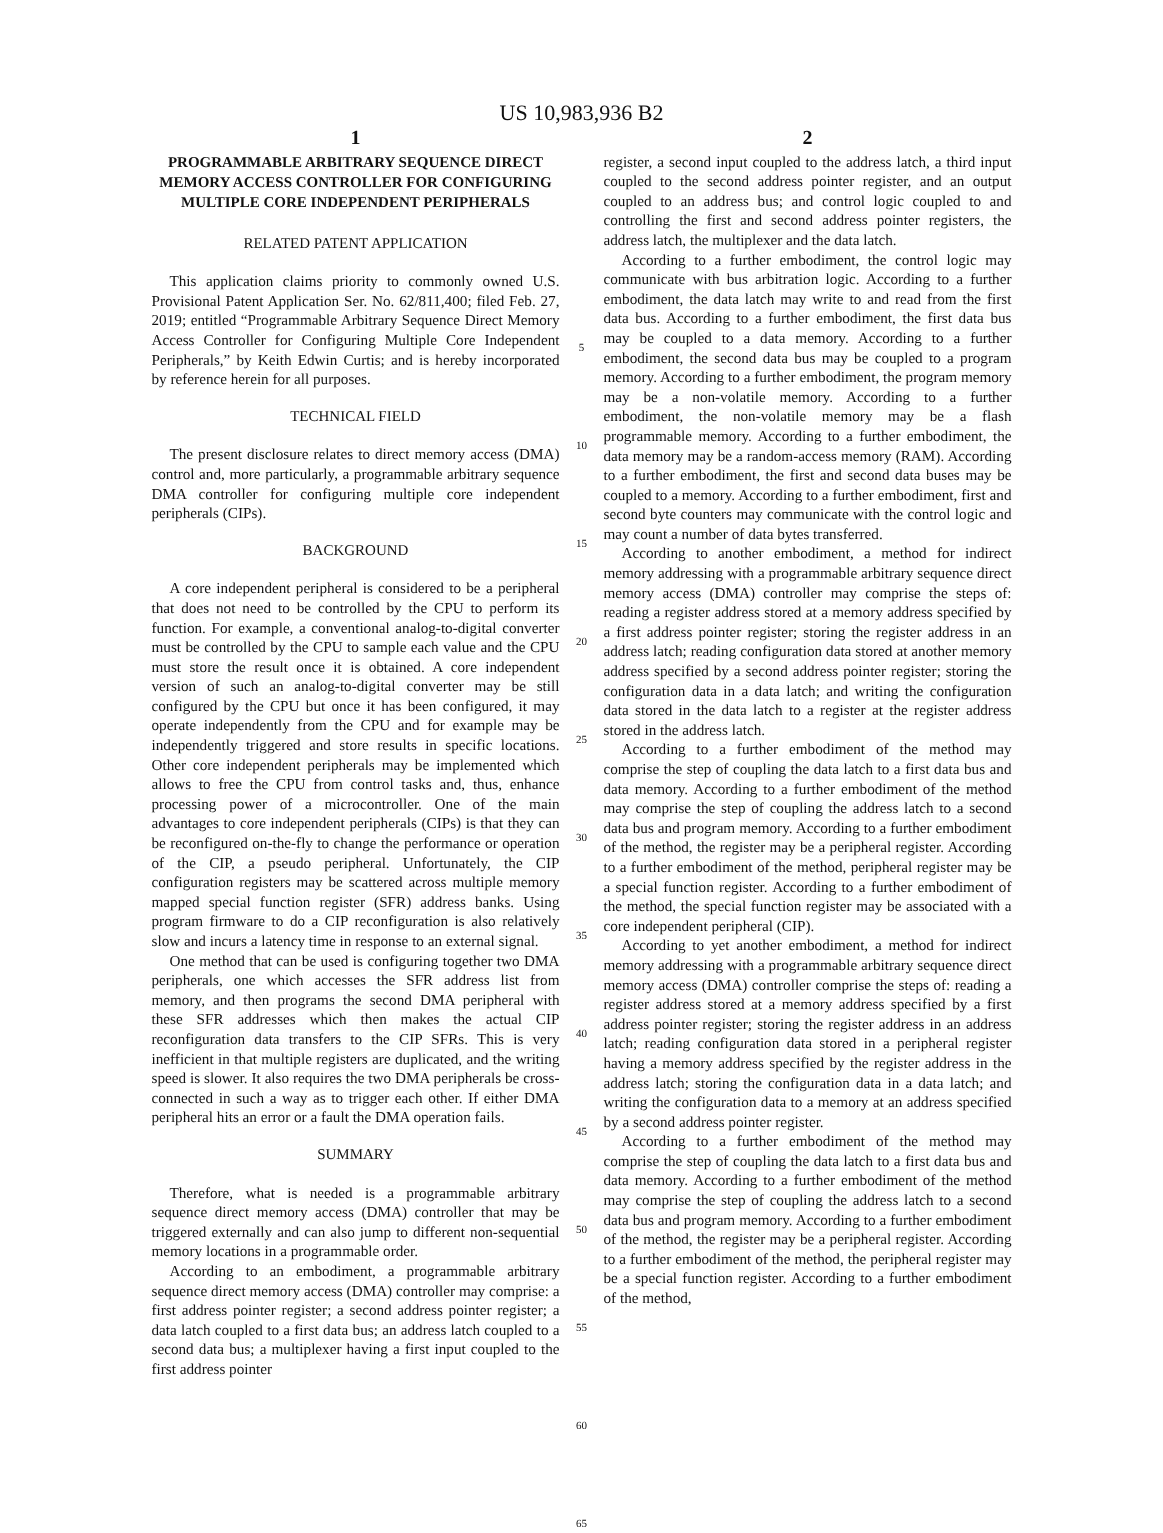US 10,983,936 B2
1
PROGRAMMABLE ARBITRARY SEQUENCE DIRECT MEMORY ACCESS CONTROLLER FOR CONFIGURING MULTIPLE CORE INDEPENDENT PERIPHERALS
RELATED PATENT APPLICATION
This application claims priority to commonly owned U.S. Provisional Patent Application Ser. No. 62/811,400; filed Feb. 27, 2019; entitled “Programmable Arbitrary Sequence Direct Memory Access Controller for Configuring Multiple Core Independent Peripherals,” by Keith Edwin Curtis; and is hereby incorporated by reference herein for all purposes.
TECHNICAL FIELD
The present disclosure relates to direct memory access (DMA) control and, more particularly, a programmable arbitrary sequence DMA controller for configuring multiple core independent peripherals (CIPs).
BACKGROUND
A core independent peripheral is considered to be a peripheral that does not need to be controlled by the CPU to perform its function. For example, a conventional analog-to-digital converter must be controlled by the CPU to sample each value and the CPU must store the result once it is obtained. A core independent version of such an analog-to-digital converter may be still configured by the CPU but once it has been configured, it may operate independently from the CPU and for example may be independently triggered and store results in specific locations. Other core independent peripherals may be implemented which allows to free the CPU from control tasks and, thus, enhance processing power of a microcontroller. One of the main advantages to core independent peripherals (CIPs) is that they can be reconfigured on-the-fly to change the performance or operation of the CIP, a pseudo peripheral. Unfortunately, the CIP configuration registers may be scattered across multiple memory mapped special function register (SFR) address banks. Using program firmware to do a CIP reconfiguration is also relatively slow and incurs a latency time in response to an external signal.
One method that can be used is configuring together two DMA peripherals, one which accesses the SFR address list from memory, and then programs the second DMA peripheral with these SFR addresses which then makes the actual CIP reconfiguration data transfers to the CIP SFRs. This is very inefficient in that multiple registers are duplicated, and the writing speed is slower. It also requires the two DMA peripherals be cross-connected in such a way as to trigger each other. If either DMA peripheral hits an error or a fault the DMA operation fails.
SUMMARY
Therefore, what is needed is a programmable arbitrary sequence direct memory access (DMA) controller that may be triggered externally and can also jump to different non-sequential memory locations in a programmable order.
According to an embodiment, a programmable arbitrary sequence direct memory access (DMA) controller may comprise: a first address pointer register; a second address pointer register; a data latch coupled to a first data bus; an address latch coupled to a second data bus; a multiplexer having a first input coupled to the first address pointer
5
10
15
20
25
30
35
40
45
50
55
60
65
2
register, a second input coupled to the address latch, a third input coupled to the second address pointer register, and an output coupled to an address bus; and control logic coupled to and controlling the first and second address pointer registers, the address latch, the multiplexer and the data latch.
According to a further embodiment, the control logic may communicate with bus arbitration logic. According to a further embodiment, the data latch may write to and read from the first data bus. According to a further embodiment, the first data bus may be coupled to a data memory. According to a further embodiment, the second data bus may be coupled to a program memory. According to a further embodiment, the program memory may be a non-volatile memory. According to a further embodiment, the non-volatile memory may be a flash programmable memory. According to a further embodiment, the data memory may be a random-access memory (RAM). According to a further embodiment, the first and second data buses may be coupled to a memory. According to a further embodiment, first and second byte counters may communicate with the control logic and may count a number of data bytes transferred.
According to another embodiment, a method for indirect memory addressing with a programmable arbitrary sequence direct memory access (DMA) controller may comprise the steps of: reading a register address stored at a memory address specified by a first address pointer register; storing the register address in an address latch; reading configuration data stored at another memory address specified by a second address pointer register; storing the configuration data in a data latch; and writing the configuration data stored in the data latch to a register at the register address stored in the address latch.
According to a further embodiment of the method may comprise the step of coupling the data latch to a first data bus and data memory. According to a further embodiment of the method may comprise the step of coupling the address latch to a second data bus and program memory. According to a further embodiment of the method, the register may be a peripheral register. According to a further embodiment of the method, peripheral register may be a special function register. According to a further embodiment of the method, the special function register may be associated with a core independent peripheral (CIP).
According to yet another embodiment, a method for indirect memory addressing with a programmable arbitrary sequence direct memory access (DMA) controller comprise the steps of: reading a register address stored at a memory address specified by a first address pointer register; storing the register address in an address latch; reading configuration data stored in a peripheral register having a memory address specified by the register address in the address latch; storing the configuration data in a data latch; and writing the configuration data to a memory at an address specified by a second address pointer register.
According to a further embodiment of the method may comprise the step of coupling the data latch to a first data bus and data memory. According to a further embodiment of the method may comprise the step of coupling the address latch to a second data bus and program memory. According to a further embodiment of the method, the register may be a peripheral register. According to a further embodiment of the method, the peripheral register may be a special function register. According to a further embodiment of the method,